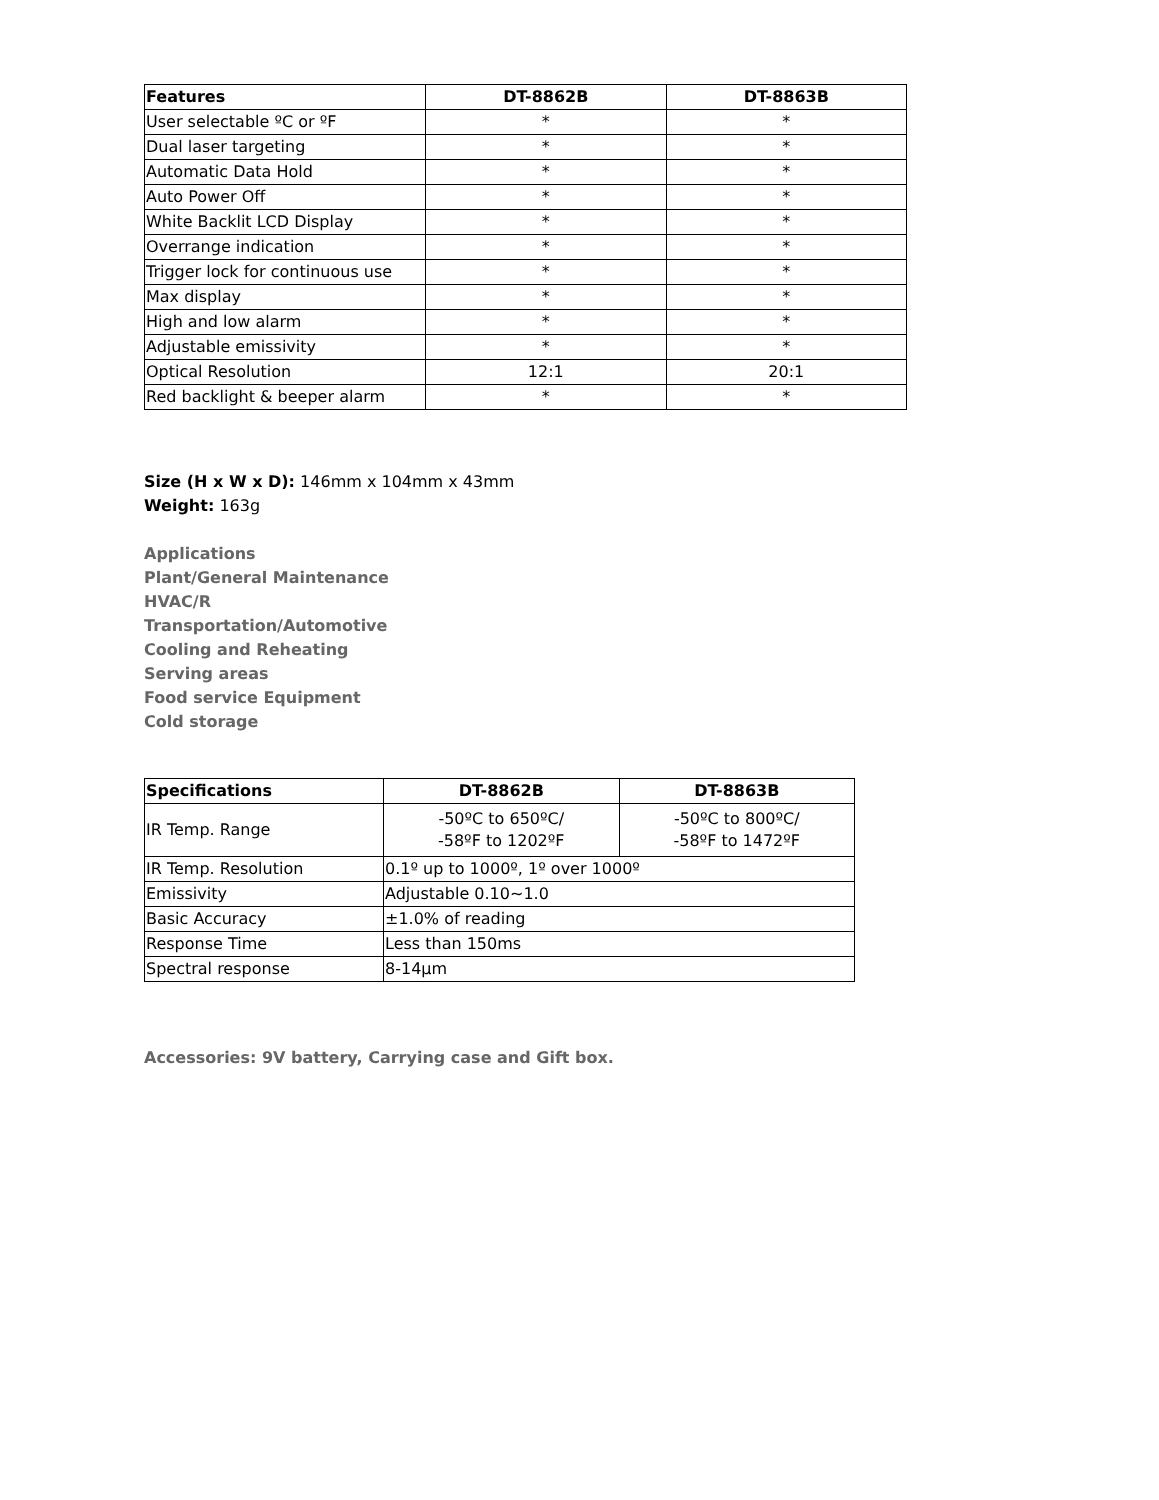| Features | DT-8862B | DT-8863B |
| --- | --- | --- |
| User selectable ºC or ºF | * | * |
| Dual laser targeting | * | * |
| Automatic Data Hold | * | * |
| Auto Power Off | * | * |
| White Backlit LCD Display | * | * |
| Overrange indication | * | * |
| Trigger lock for continuous use | * | * |
| Max display | * | * |
| High and low alarm | * | * |
| Adjustable emissivity | * | * |
| Optical Resolution | 12:1 | 20:1 |
| Red backlight & beeper alarm | * | * |
Size (H x W x D): 146mm x 104mm x 43mm
Weight: 163g
Applications
Plant/General Maintenance
HVAC/R
Transportation/Automotive
Cooling and Reheating
Serving areas
Food service Equipment
Cold storage
| Specifications | DT-8862B | DT-8863B |
| --- | --- | --- |
| IR Temp. Range | -50ºC to 650ºC/ -58ºF to 1202ºF | -50ºC to 800ºC/ -58ºF to 1472ºF |
| IR Temp. Resolution | 0.1º up to 1000º, 1º over 1000º | |
| Emissivity | Adjustable 0.10~1.0 | |
| Basic Accuracy | ±1.0% of reading | |
| Response Time | Less than 150ms | |
| Spectral response | 8-14µm | |
Accessories: 9V battery, Carrying case and Gift box.